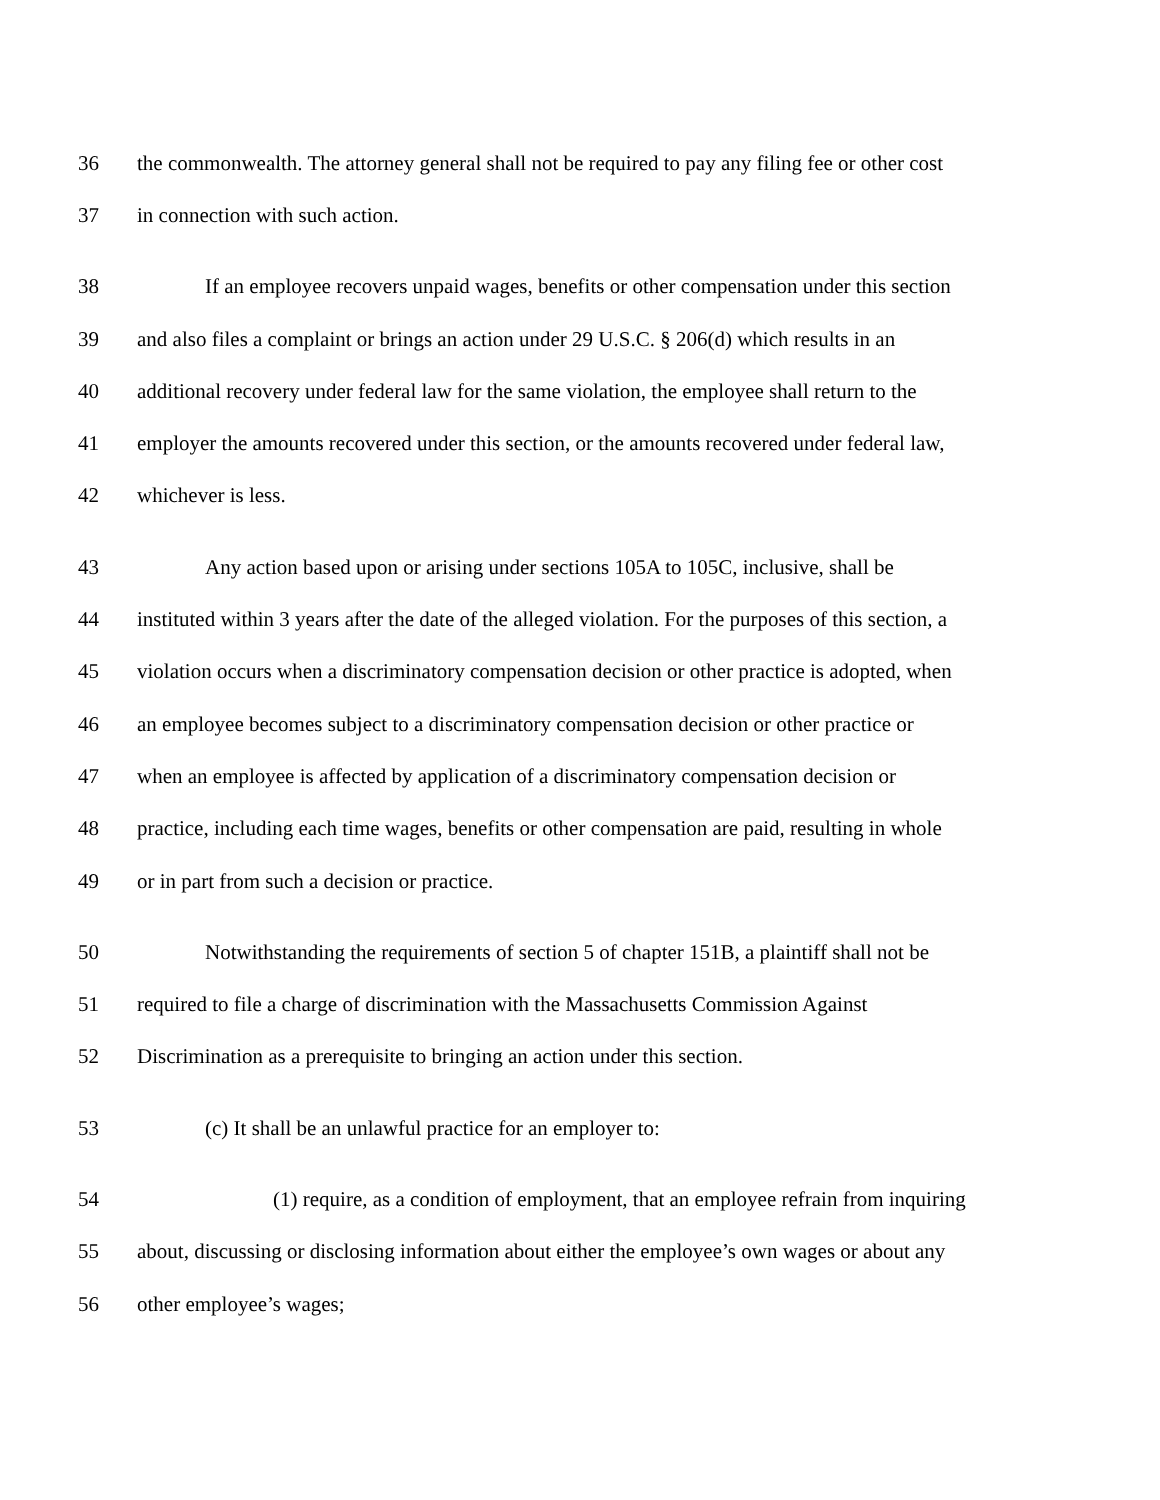36 the commonwealth. The attorney general shall not be required to pay any filing fee or other cost
37 in connection with such action.
38 If an employee recovers unpaid wages, benefits or other compensation under this section
39 and also files a complaint or brings an action under 29 U.S.C. § 206(d) which results in an
40 additional recovery under federal law for the same violation, the employee shall return to the
41 employer the amounts recovered under this section, or the amounts recovered under federal law,
42 whichever is less.
43 Any action based upon or arising under sections 105A to 105C, inclusive, shall be
44 instituted within 3 years after the date of the alleged violation. For the purposes of this section, a
45 violation occurs when a discriminatory compensation decision or other practice is adopted, when
46 an employee becomes subject to a discriminatory compensation decision or other practice or
47 when an employee is affected by application of a discriminatory compensation decision or
48 practice, including each time wages, benefits or other compensation are paid, resulting in whole
49 or in part from such a decision or practice.
50 Notwithstanding the requirements of section 5 of chapter 151B, a plaintiff shall not be
51 required to file a charge of discrimination with the Massachusetts Commission Against
52 Discrimination as a prerequisite to bringing an action under this section.
53 (c) It shall be an unlawful practice for an employer to:
54 (1) require, as a condition of employment, that an employee refrain from inquiring
55 about, discussing or disclosing information about either the employee’s own wages or about any
56 other employee’s wages;